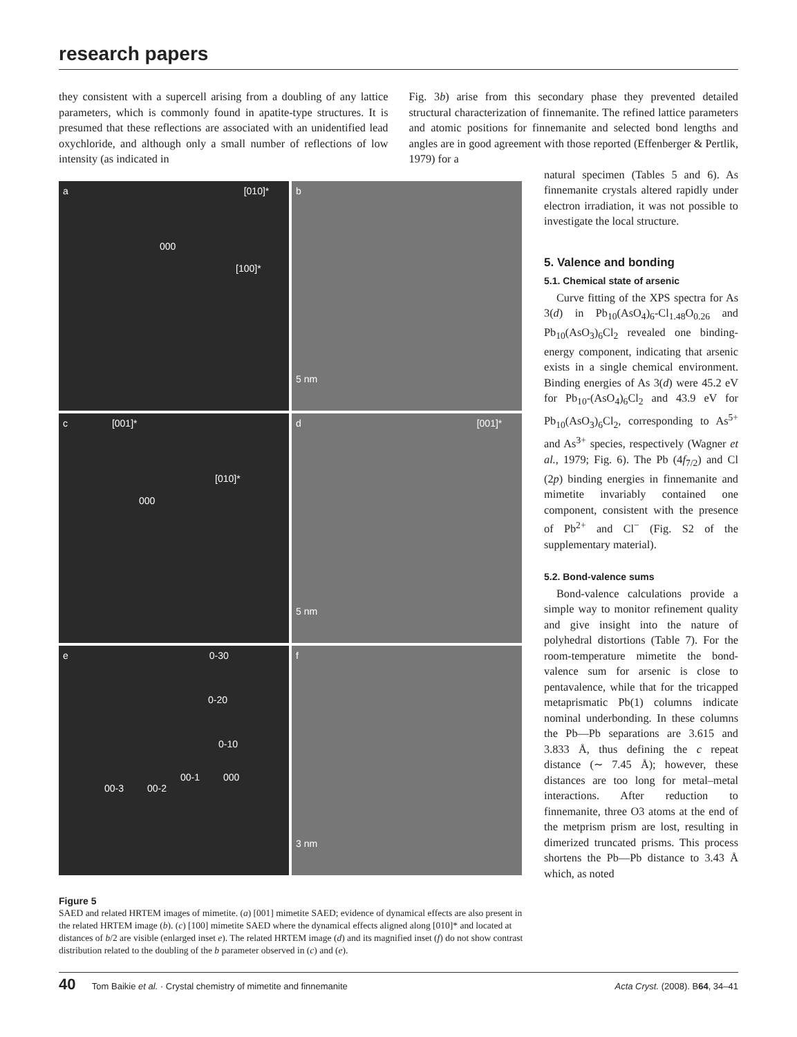research papers
they consistent with a supercell arising from a doubling of any lattice parameters, which is commonly found in apatite-type structures. It is presumed that these reflections are associated with an unidentified lead oxychloride, and although only a small number of reflections of low intensity (as indicated in
Fig. 3b) arise from this secondary phase they prevented detailed structural characterization of finnemanite. The refined lattice parameters and atomic positions for finnemanite and selected bond lengths and angles are in good agreement with those reported (Effenberger & Pertlik, 1979) for a
a [010]*
000
[100]*
b
5 nm
c [001]*
[010]*
000
d [001]*
5 nm
e 0-30
0-20
0-10
00-1 000
00-3 00-2
f
3 nm
Figure 5
SAED and related HRTEM images of mimetite. (a) [001] mimetite SAED; evidence of dynamical effects are also present in the related HRTEM image (b). (c) [100] mimetite SAED where the dynamical effects aligned along [010]* and located at distances of b/2 are visible (enlarged inset e). The related HRTEM image (d) and its magnified inset (f) do not show contrast distribution related to the doubling of the b parameter observed in (c) and (e).
natural specimen (Tables 5 and 6). As finnemanite crystals altered rapidly under electron irradiation, it was not possible to investigate the local structure.
5. Valence and bonding
5.1. Chemical state of arsenic
Curve fitting of the XPS spectra for As 3(d) in Pb<sub>10</sub>(AsO<sub>4</sub>)<sub>6</sub>-Cl<sub>1.48</sub>O<sub>0.26</sub> and Pb<sub>10</sub>(AsO<sub>3</sub>)<sub>6</sub>Cl<sub>2</sub> revealed one binding-energy component, indicating that arsenic exists in a single chemical environment. Binding energies of As 3(d) were 45.2 eV for Pb<sub>10</sub>-(AsO<sub>4</sub>)<sub>6</sub>Cl<sub>2</sub> and 43.9 eV for Pb<sub>10</sub>(AsO<sub>3</sub>)<sub>6</sub>Cl<sub>2</sub>, corresponding to As<sup>5+</sup> and As<sup>3+</sup> species, respectively (Wagner et al., 1979; Fig. 6). The Pb (4f<sub>7/2</sub>) and Cl (2p) binding energies in finnemanite and mimetite invariably contained one component, consistent with the presence of Pb<sup>2+</sup> and Cl<sup>−</sup> (Fig. S2 of the supplementary material).
5.2. Bond-valence sums
Bond-valence calculations provide a simple way to monitor refinement quality and give insight into the nature of polyhedral distortions (Table 7). For the room-temperature mimetite the bond-valence sum for arsenic is close to pentavalence, while that for the tricapped metaprismatic Pb(1) columns indicate nominal underbonding. In these columns the Pb—Pb separations are 3.615 and 3.833 Å, thus defining the c repeat distance (∼ 7.45 Å); however, these distances are too long for metal–metal interactions. After reduction to finnemanite, three O3 atoms at the end of the metprism prism are lost, resulting in dimerized truncated prisms. This process shortens the Pb—Pb distance to 3.43 Å which, as noted
40 Tom Baikie et al. · Crystal chemistry of mimetite and finnemanite Acta Cryst. (2008). B64, 34–41